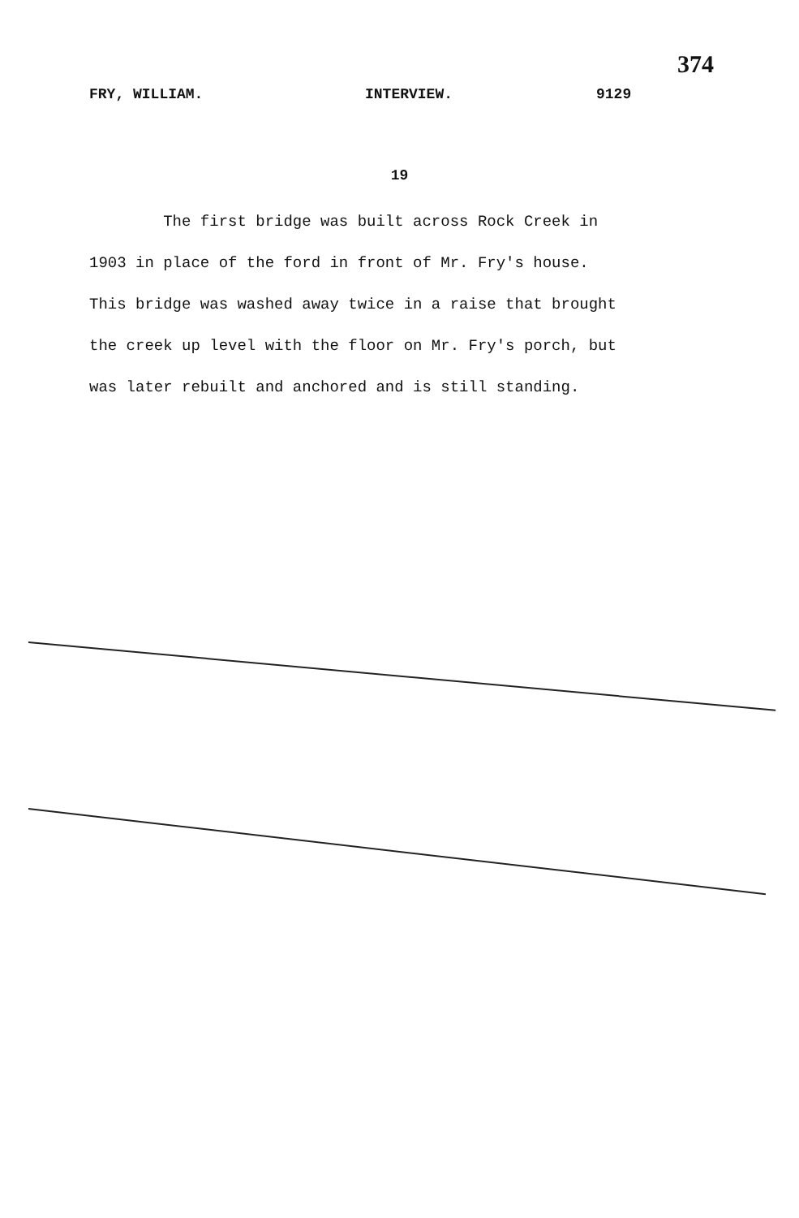374
FRY, WILLIAM. INTERVIEW. 9129
19
The first bridge was built across Rock Creek in 1903 in place of the ford in front of Mr. Fry's house. This bridge was washed away twice in a raise that brought the creek up level with the floor on Mr. Fry's porch, but was later rebuilt and anchored and is still standing.